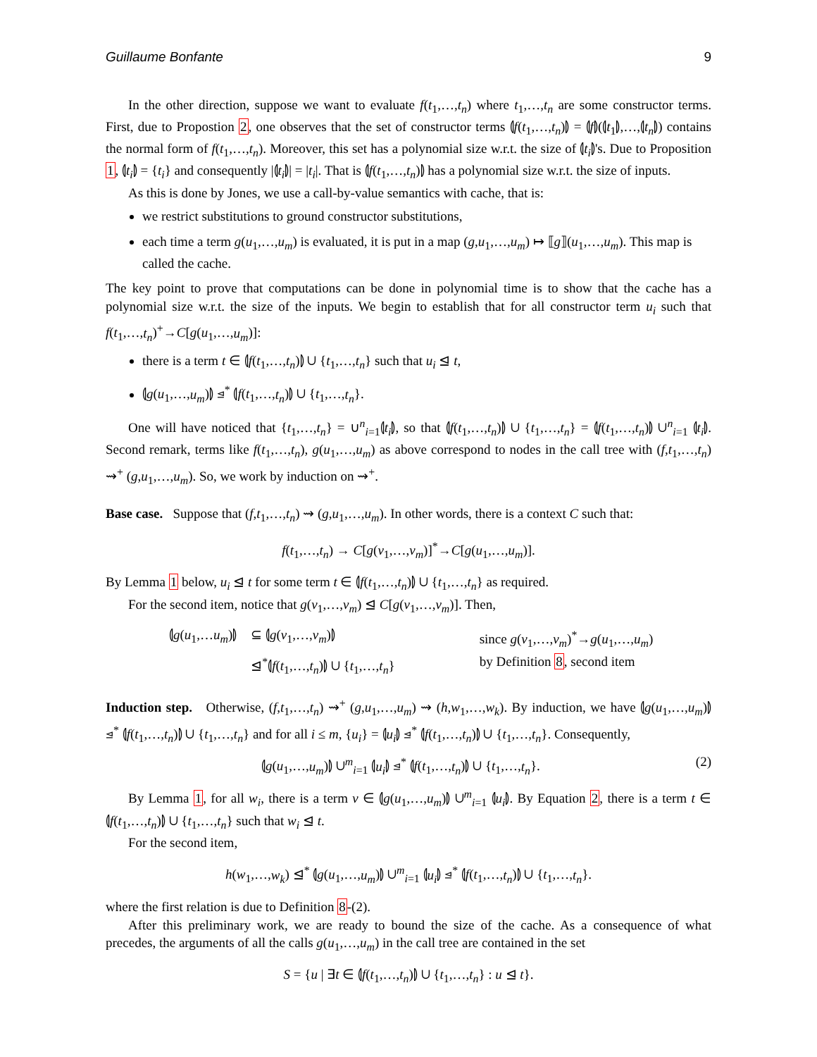Guillaume Bonfante 9
In the other direction, suppose we want to evaluate f(t<sub>1</sub>,…,t<sub>n</sub>) where t<sub>1</sub>,…,t<sub>n</sub> are some constructor terms. First, due to Propostion 2, one observes that the set of constructor terms ⦇f(t<sub>1</sub>,…,t<sub>n</sub>)⦈ = ⦇f⦈(⦇t<sub>1</sub>⦈,…,⦇t<sub>n</sub>⦈) contains the normal form of f(t<sub>1</sub>,…,t<sub>n</sub>). Moreover, this set has a polynomial size w.r.t. the size of ⦇t<sub>i</sub>⦈'s. Due to Proposition 1, ⦇t<sub>i</sub>⦈ = {t<sub>i</sub>} and consequently |⦇t<sub>i</sub>⦈| = |t<sub>i</sub>|. That is ⦇f(t<sub>1</sub>,…,t<sub>n</sub>)⦈ has a polynomial size w.r.t. the size of inputs.
As this is done by Jones, we use a call-by-value semantics with cache, that is:
we restrict substitutions to ground constructor substitutions,
each time a term g(u<sub>1</sub>,…,u<sub>m</sub>) is evaluated, it is put in a map (g,u<sub>1</sub>,…,u<sub>m</sub>) ↦ ⟦g⟧(u<sub>1</sub>,…,u<sub>m</sub>). This map is called the cache.
The key point to prove that computations can be done in polynomial time is to show that the cache has a polynomial size w.r.t. the size of the inputs. We begin to establish that for all constructor term u<sub>i</sub> such that f(t<sub>1</sub>,…,t<sub>n</sub>)<sup>+</sup>→C[g(u<sub>1</sub>,…,u<sub>m</sub>)]:
there is a term t ∈ ⦇f(t<sub>1</sub>,…,t<sub>n</sub>)⦈ ∪ {t<sub>1</sub>,…,t<sub>n</sub>} such that u<sub>i</sub> ⊴ t,
⦇g(u<sub>1</sub>,…,u<sub>m</sub>)⦈ ⊴<sup>*</sup> ⦇f(t<sub>1</sub>,…,t<sub>n</sub>)⦈ ∪ {t<sub>1</sub>,…,t<sub>n</sub>}.
One will have noticed that {t<sub>1</sub>,…,t<sub>n</sub>} = ∪<sup>n</sup><sub>i=1</sub>⦇t<sub>i</sub>⦈, so that ⦇f(t<sub>1</sub>,…,t<sub>n</sub>)⦈ ∪ {t<sub>1</sub>,…,t<sub>n</sub>} = ⦇f(t<sub>1</sub>,…,t<sub>n</sub>)⦈ ∪<sup>n</sup><sub>i=1</sub> ⦇t<sub>i</sub>⦈. Second remark, terms like f(t<sub>1</sub>,…,t<sub>n</sub>), g(u<sub>1</sub>,…,u<sub>m</sub>) as above correspond to nodes in the call tree with (f,t<sub>1</sub>,…,t<sub>n</sub>) ⇝<sup>+</sup> (g,u<sub>1</sub>,…,u<sub>m</sub>). So, we work by induction on ⇝<sup>+</sup>.
Base case. Suppose that (f,t<sub>1</sub>,…,t<sub>n</sub>) ⇝ (g,u<sub>1</sub>,…,u<sub>m</sub>). In other words, there is a context C such that:
f(t<sub>1</sub>,…,t<sub>n</sub>) → C[g(v<sub>1</sub>,…,v<sub>m</sub>)]<sup>*</sup>→C[g(u<sub>1</sub>,…,u<sub>m</sub>)].
By Lemma 1 below, u<sub>i</sub> ⊴ t for some term t ∈ ⦇f(t<sub>1</sub>,…,t<sub>n</sub>)⦈ ∪ {t<sub>1</sub>,…,t<sub>n</sub>} as required.
For the second item, notice that g(v<sub>1</sub>,…,v<sub>m</sub>) ⊴ C[g(v<sub>1</sub>,…,v<sub>m</sub>)]. Then,
| ⦇ g ( u<sub>1</sub>,… u<sub>m</sub> )⦈ | ⊆ ⦇ g ( v<sub>1</sub>,…, v<sub>m</sub> )⦈ | since g ( v<sub>1</sub>,…, v<sub>m</sub> )<sup>*</sup>→ g ( u<sub>1</sub>,…, u<sub>m</sub> ) |
| | ⊴<sup>*</sup>⦇ f ( t<sub>1</sub>,…, t<sub>n</sub> )⦈ ∪ { t<sub>1</sub>,…, t<sub>n</sub> } | by Definition 8 , second item |
Induction step. Otherwise, (f,t<sub>1</sub>,…,t<sub>n</sub>) ⇝<sup>+</sup> (g,u<sub>1</sub>,…,u<sub>m</sub>) ⇝ (h,w<sub>1</sub>,…,w<sub>k</sub>). By induction, we have ⦇g(u<sub>1</sub>,…,u<sub>m</sub>)⦈ ⊴<sup>*</sup> ⦇f(t<sub>1</sub>,…,t<sub>n</sub>)⦈ ∪ {t<sub>1</sub>,…,t<sub>n</sub>} and for all i ≤ m, {u<sub>i</sub>} = ⦇u<sub>i</sub>⦈ ⊴<sup>*</sup> ⦇f(t<sub>1</sub>,…,t<sub>n</sub>)⦈ ∪ {t<sub>1</sub>,…,t<sub>n</sub>}. Consequently,
⦇g(u<sub>1</sub>,…,u<sub>m</sub>)⦈ ∪<sup>m</sup><sub>i=1</sub> ⦇u<sub>i</sub>⦈ ⊴<sup>*</sup> ⦇f(t<sub>1</sub>,…,t<sub>n</sub>)⦈ ∪ {t<sub>1</sub>,…,t<sub>n</sub>}. (2)
By Lemma 1, for all w<sub>i</sub>, there is a term v ∈ ⦇g(u<sub>1</sub>,…,u<sub>m</sub>)⦈ ∪<sup>m</sup><sub>i=1</sub> ⦇u<sub>i</sub>⦈. By Equation 2, there is a term t ∈ ⦇f(t<sub>1</sub>,…,t<sub>n</sub>)⦈ ∪ {t<sub>1</sub>,…,t<sub>n</sub>} such that w<sub>i</sub> ⊴ t.
For the second item,
h(w<sub>1</sub>,…,w<sub>k</sub>) ⊴<sup>*</sup> ⦇g(u<sub>1</sub>,…,u<sub>m</sub>)⦈ ∪<sup>m</sup><sub>i=1</sub> ⦇u<sub>i</sub>⦈ ⊴<sup>*</sup> ⦇f(t<sub>1</sub>,…,t<sub>n</sub>)⦈ ∪ {t<sub>1</sub>,…,t<sub>n</sub>}.
where the first relation is due to Definition 8-(2).
After this preliminary work, we are ready to bound the size of the cache. As a consequence of what precedes, the arguments of all the calls g(u<sub>1</sub>,…,u<sub>m</sub>) in the call tree are contained in the set
S = {u | ∃t ∈ ⦇f(t<sub>1</sub>,…,t<sub>n</sub>)⦈ ∪ {t<sub>1</sub>,…,t<sub>n</sub>} : u ⊴ t}.